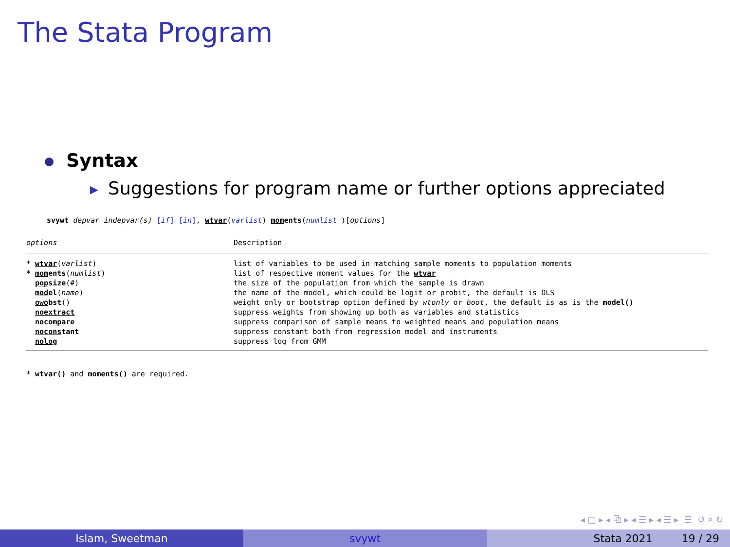The Stata Program
Syntax
▶ Suggestions for program name or further options appreciated
svywt depvar indepvar(s) [if] [in], wtvar(varlist) mom ents(numlist )[options]
| options | Description |
| --- | --- |
| * wtvar ( varlist ) | list of variables to be used in matching sample moments to population moments |
| * mom ents ( numlist ) | list of respective moment values for the wtvar |
| pop size ( # ) | the size of the population from which the sample is drawn |
| mod el ( name ) | the name of the model, which could be logit or probit, the default is OLS |
| owo bst () | weight only or bootstrap option defined by wtonly or boot , the default is as is the model() |
| noextract | suppress weights from showing up both as variables and statistics |
| nocompare | suppress comparison of sample means to weighted means and population means |
| nocons tant | suppress constant both from regression model and instruments |
| nolog | suppress log from GMM |
* wtvar() and moments() are required.
◂ □ ▸ ◂ ⧉ ▸ ◂ ☰ ▸ ◂ ☰ ▸ ☰ ↺ ⌕ ↻
Islam, Sweetman svywt Stata 2021 19 / 29